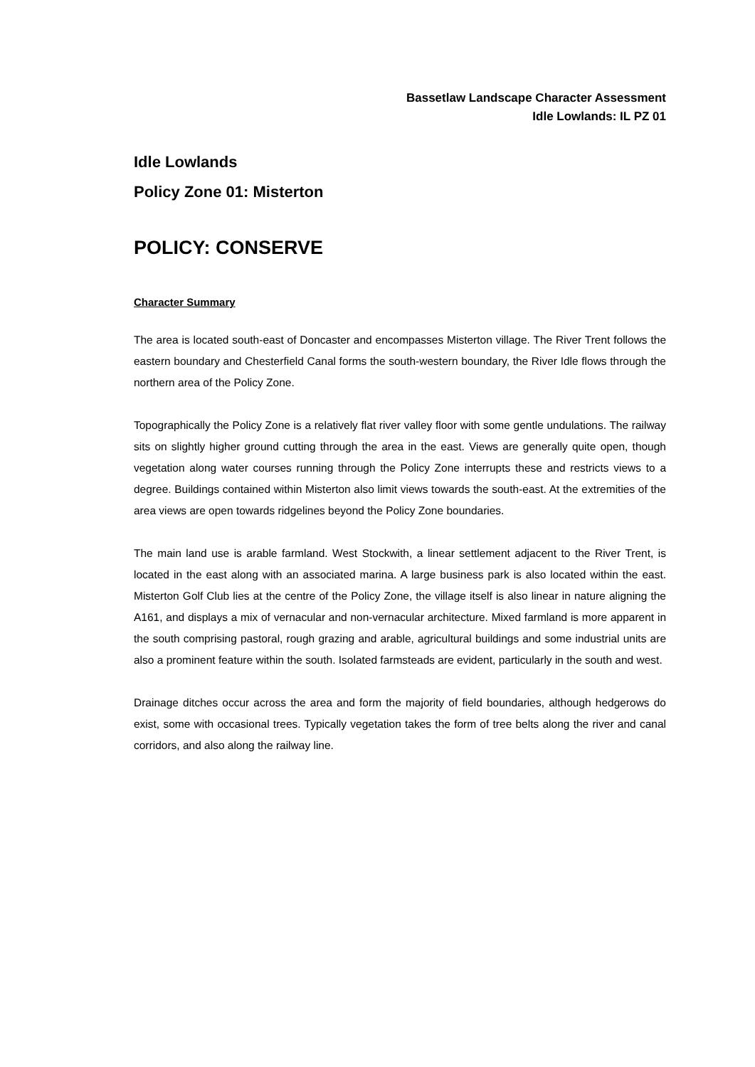Bassetlaw Landscape Character Assessment
Idle Lowlands: IL PZ 01
Idle Lowlands
Policy Zone 01: Misterton
POLICY: CONSERVE
Character Summary
The area is located south-east of Doncaster and encompasses Misterton village. The River Trent follows the eastern boundary and Chesterfield Canal forms the south-western boundary, the River Idle flows through the northern area of the Policy Zone.
Topographically the Policy Zone is a relatively flat river valley floor with some gentle undulations. The railway sits on slightly higher ground cutting through the area in the east. Views are generally quite open, though vegetation along water courses running through the Policy Zone interrupts these and restricts views to a degree. Buildings contained within Misterton also limit views towards the south-east. At the extremities of the area views are open towards ridgelines beyond the Policy Zone boundaries.
The main land use is arable farmland. West Stockwith, a linear settlement adjacent to the River Trent, is located in the east along with an associated marina. A large business park is also located within the east. Misterton Golf Club lies at the centre of the Policy Zone, the village itself is also linear in nature aligning the A161, and displays a mix of vernacular and non-vernacular architecture. Mixed farmland is more apparent in the south comprising pastoral, rough grazing and arable, agricultural buildings and some industrial units are also a prominent feature within the south. Isolated farmsteads are evident, particularly in the south and west.
Drainage ditches occur across the area and form the majority of field boundaries, although hedgerows do exist, some with occasional trees. Typically vegetation takes the form of tree belts along the river and canal corridors, and also along the railway line.